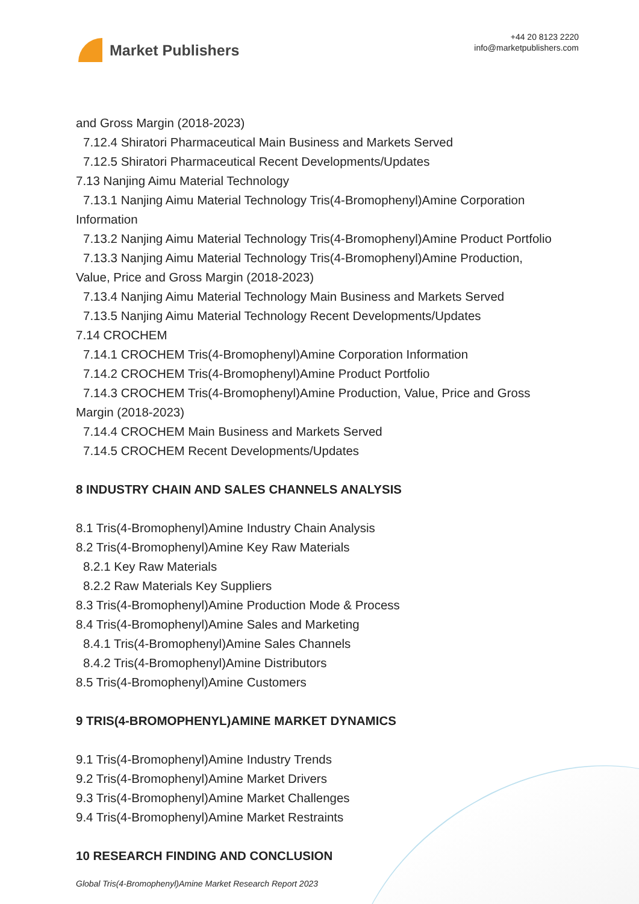Market Publishers
+44 20 8123 2220
info@marketpublishers.com
and Gross Margin (2018-2023)
7.12.4 Shiratori Pharmaceutical Main Business and Markets Served
7.12.5 Shiratori Pharmaceutical Recent Developments/Updates
7.13 Nanjing Aimu Material Technology
7.13.1 Nanjing Aimu Material Technology Tris(4-Bromophenyl)Amine Corporation
Information
7.13.2 Nanjing Aimu Material Technology Tris(4-Bromophenyl)Amine Product Portfolio
7.13.3 Nanjing Aimu Material Technology Tris(4-Bromophenyl)Amine Production,
Value, Price and Gross Margin (2018-2023)
7.13.4 Nanjing Aimu Material Technology Main Business and Markets Served
7.13.5 Nanjing Aimu Material Technology Recent Developments/Updates
7.14 CROCHEM
7.14.1 CROCHEM Tris(4-Bromophenyl)Amine Corporation Information
7.14.2 CROCHEM Tris(4-Bromophenyl)Amine Product Portfolio
7.14.3 CROCHEM Tris(4-Bromophenyl)Amine Production, Value, Price and Gross
Margin (2018-2023)
7.14.4 CROCHEM Main Business and Markets Served
7.14.5 CROCHEM Recent Developments/Updates
8 INDUSTRY CHAIN AND SALES CHANNELS ANALYSIS
8.1 Tris(4-Bromophenyl)Amine Industry Chain Analysis
8.2 Tris(4-Bromophenyl)Amine Key Raw Materials
8.2.1 Key Raw Materials
8.2.2 Raw Materials Key Suppliers
8.3 Tris(4-Bromophenyl)Amine Production Mode & Process
8.4 Tris(4-Bromophenyl)Amine Sales and Marketing
8.4.1 Tris(4-Bromophenyl)Amine Sales Channels
8.4.2 Tris(4-Bromophenyl)Amine Distributors
8.5 Tris(4-Bromophenyl)Amine Customers
9 TRIS(4-BROMOPHENYL)AMINE MARKET DYNAMICS
9.1 Tris(4-Bromophenyl)Amine Industry Trends
9.2 Tris(4-Bromophenyl)Amine Market Drivers
9.3 Tris(4-Bromophenyl)Amine Market Challenges
9.4 Tris(4-Bromophenyl)Amine Market Restraints
10 RESEARCH FINDING AND CONCLUSION
Global Tris(4-Bromophenyl)Amine Market Research Report 2023